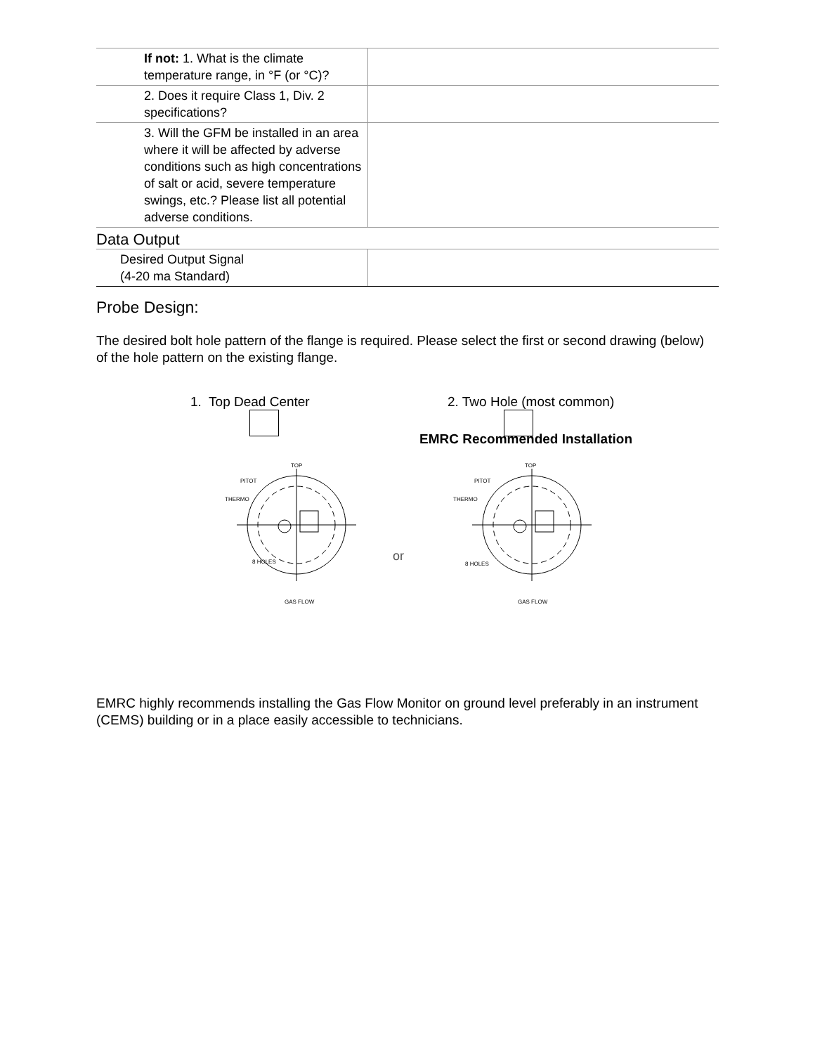| If not: 1. What is the climate temperature range, in °F (or °C)? | |
| 2. Does it require Class 1, Div. 2 specifications? | |
| 3. Will the GFM be installed in an area where it will be affected by adverse conditions such as high concentrations of salt or acid, severe temperature swings, etc.? Please list all potential adverse conditions. | |
Data Output
| Desired Output Signal (4-20 ma Standard) | |
Probe Design:
The desired bolt hole pattern of the flange is required. Please select the first or second drawing (below) of the hole pattern on the existing flange.
1. Top Dead Center 2. Two Hole (most common)
EMRC Recommended Installation
TOP
PITOT
THERMO
8 HOLES
GAS FLOW
TOP
PITOT
THERMO
8 HOLES
GAS FLOW
or
EMRC highly recommends installing the Gas Flow Monitor on ground level preferably in an instrument (CEMS) building or in a place easily accessible to technicians.